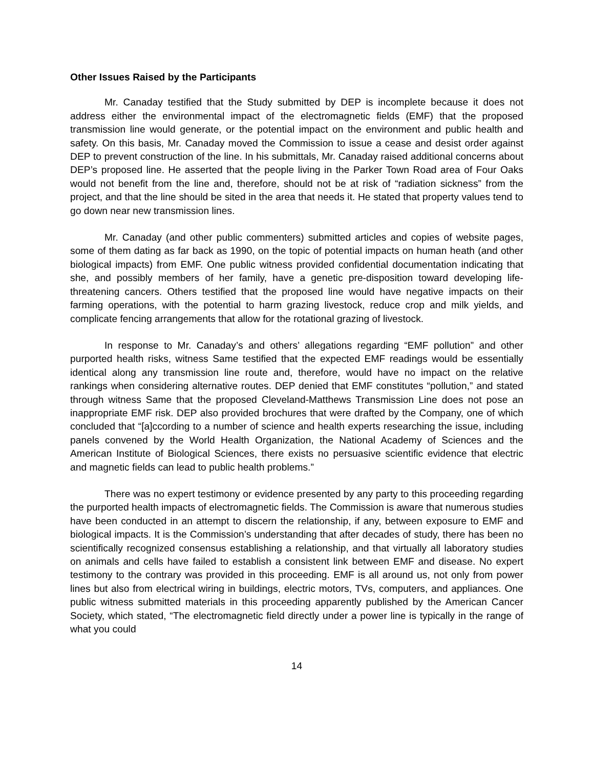Other Issues Raised by the Participants
Mr. Canaday testified that the Study submitted by DEP is incomplete because it does not address either the environmental impact of the electromagnetic fields (EMF) that the proposed transmission line would generate, or the potential impact on the environment and public health and safety. On this basis, Mr. Canaday moved the Commission to issue a cease and desist order against DEP to prevent construction of the line. In his submittals, Mr. Canaday raised additional concerns about DEP’s proposed line. He asserted that the people living in the Parker Town Road area of Four Oaks would not benefit from the line and, therefore, should not be at risk of “radiation sickness” from the project, and that the line should be sited in the area that needs it. He stated that property values tend to go down near new transmission lines.
Mr. Canaday (and other public commenters) submitted articles and copies of website pages, some of them dating as far back as 1990, on the topic of potential impacts on human heath (and other biological impacts) from EMF. One public witness provided confidential documentation indicating that she, and possibly members of her family, have a genetic pre-disposition toward developing life-threatening cancers. Others testified that the proposed line would have negative impacts on their farming operations, with the potential to harm grazing livestock, reduce crop and milk yields, and complicate fencing arrangements that allow for the rotational grazing of livestock.
In response to Mr. Canaday’s and others’ allegations regarding “EMF pollution” and other purported health risks, witness Same testified that the expected EMF readings would be essentially identical along any transmission line route and, therefore, would have no impact on the relative rankings when considering alternative routes. DEP denied that EMF constitutes “pollution,” and stated through witness Same that the proposed Cleveland-Matthews Transmission Line does not pose an inappropriate EMF risk. DEP also provided brochures that were drafted by the Company, one of which concluded that “[a]ccording to a number of science and health experts researching the issue, including panels convened by the World Health Organization, the National Academy of Sciences and the American Institute of Biological Sciences, there exists no persuasive scientific evidence that electric and magnetic fields can lead to public health problems.”
There was no expert testimony or evidence presented by any party to this proceeding regarding the purported health impacts of electromagnetic fields. The Commission is aware that numerous studies have been conducted in an attempt to discern the relationship, if any, between exposure to EMF and biological impacts. It is the Commission’s understanding that after decades of study, there has been no scientifically recognized consensus establishing a relationship, and that virtually all laboratory studies on animals and cells have failed to establish a consistent link between EMF and disease. No expert testimony to the contrary was provided in this proceeding. EMF is all around us, not only from power lines but also from electrical wiring in buildings, electric motors, TVs, computers, and appliances. One public witness submitted materials in this proceeding apparently published by the American Cancer Society, which stated, “The electromagnetic field directly under a power line is typically in the range of what you could
14